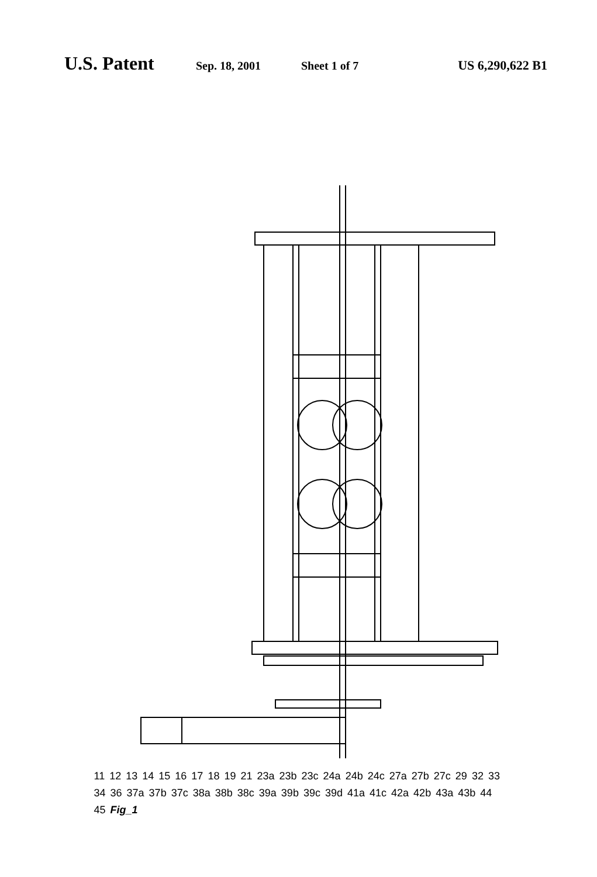U.S. Patent Sep. 18, 2001 Sheet 1 of 7 US 6,290,622 B1
11 12 13 14 15 16 17 18 19 21 23a 23b 23c 24a 24b 24c 27a 27b 27c 29 32 33 34 36 37a 37b 37c 38a 38b 38c 39a 39b 39c 39d 41a 41c 42a 42b 43a 43b 44 45 Fig_1